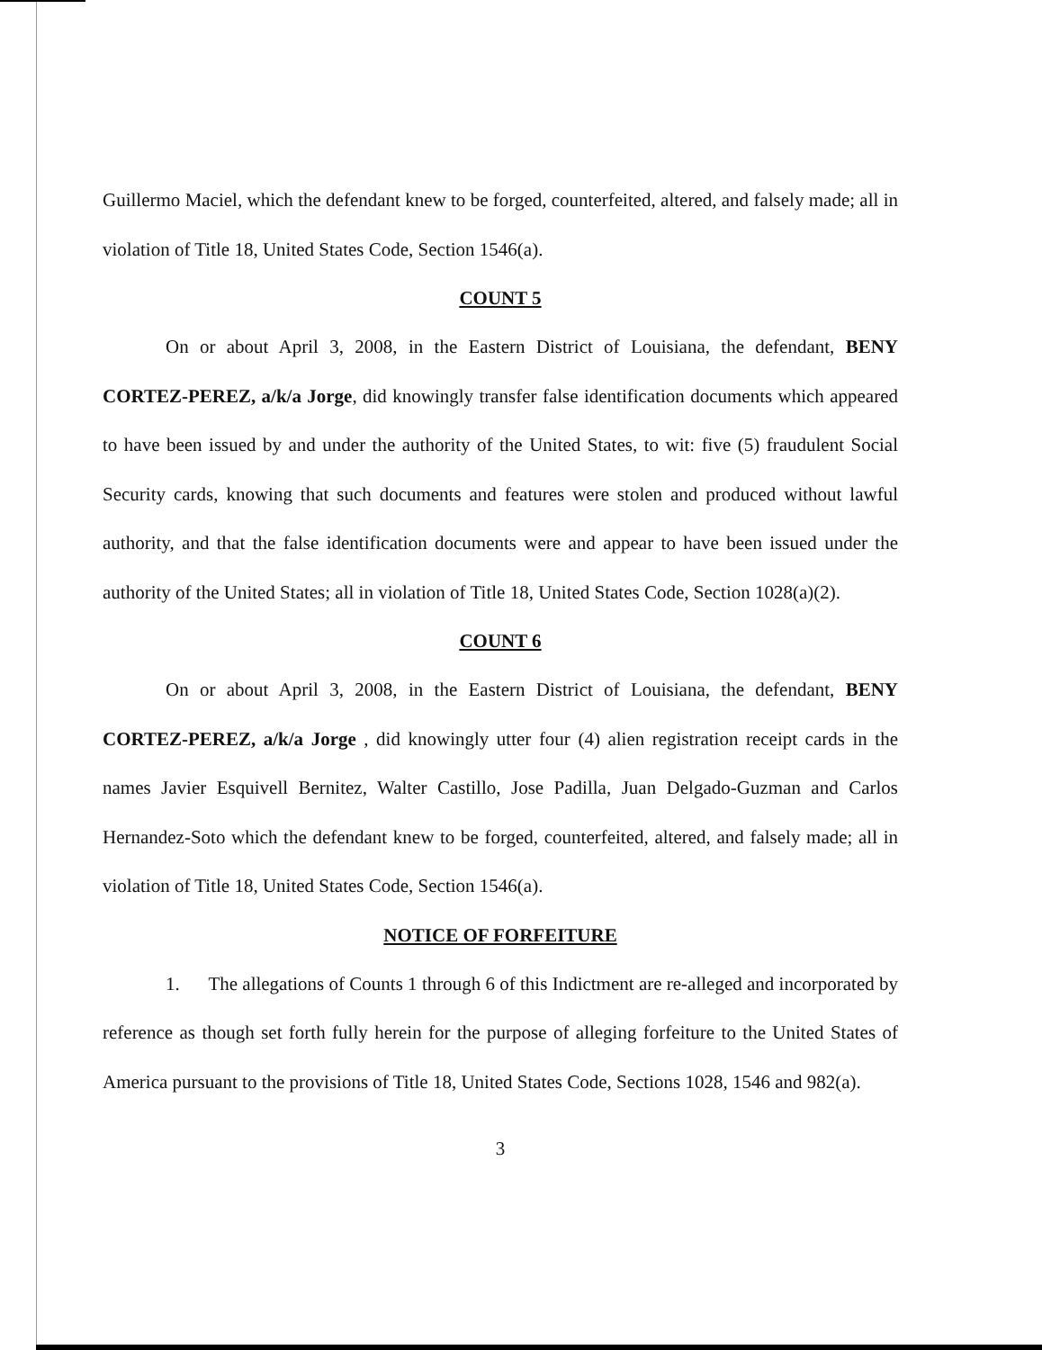Guillermo Maciel, which the defendant knew to be forged, counterfeited, altered, and falsely made; all in violation of Title 18, United States Code, Section 1546(a).
COUNT 5
On or about April 3, 2008, in the Eastern District of Louisiana, the defendant, BENY CORTEZ-PEREZ, a/k/a Jorge, did knowingly transfer false identification documents which appeared to have been issued by and under the authority of the United States, to wit: five (5) fraudulent Social Security cards, knowing that such documents and features were stolen and produced without lawful authority, and that the false identification documents were and appear to have been issued under the authority of the United States; all in violation of Title 18, United States Code, Section 1028(a)(2).
COUNT 6
On or about April 3, 2008, in the Eastern District of Louisiana, the defendant, BENY CORTEZ-PEREZ, a/k/a Jorge , did knowingly utter four (4) alien registration receipt cards in the names Javier Esquivell Bernitez, Walter Castillo, Jose Padilla, Juan Delgado-Guzman and Carlos Hernandez-Soto which the defendant knew to be forged, counterfeited, altered, and falsely made; all in violation of Title 18, United States Code, Section 1546(a).
NOTICE OF FORFEITURE
1. The allegations of Counts 1 through 6 of this Indictment are re-alleged and incorporated by reference as though set forth fully herein for the purpose of alleging forfeiture to the United States of America pursuant to the provisions of Title 18, United States Code, Sections 1028, 1546 and 982(a).
3